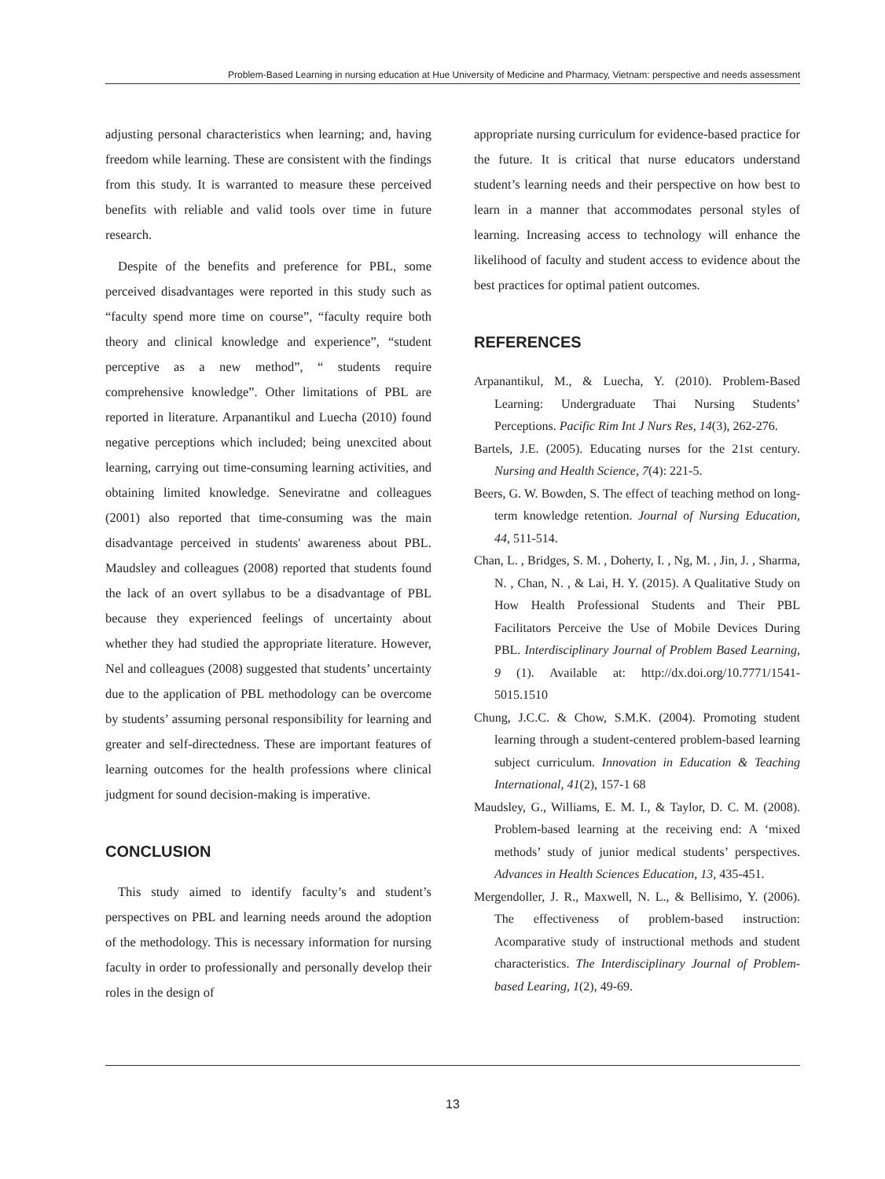Problem-Based Learning in nursing education at Hue University of Medicine and Pharmacy, Vietnam: perspective and needs assessment
adjusting personal characteristics when learning; and, having freedom while learning. These are consistent with the findings from this study. It is warranted to measure these perceived benefits with reliable and valid tools over time in future research.
Despite of the benefits and preference for PBL, some perceived disadvantages were reported in this study such as “faculty spend more time on course”, “faculty require both theory and clinical knowledge and experience”, “student perceptive as a new method”, “ students require comprehensive knowledge”. Other limitations of PBL are reported in literature. Arpanantikul and Luecha (2010) found negative perceptions which included; being unexcited about learning, carrying out time-consuming learning activities, and obtaining limited knowledge. Seneviratne and colleagues (2001) also reported that time-consuming was the main disadvantage perceived in students' awareness about PBL. Maudsley and colleagues (2008) reported that students found the lack of an overt syllabus to be a disadvantage of PBL because they experienced feelings of uncertainty about whether they had studied the appropriate literature. However, Nel and colleagues (2008) suggested that students’ uncertainty due to the application of PBL methodology can be overcome by students’ assuming personal responsibility for learning and greater and self-directedness. These are important features of learning outcomes for the health professions where clinical judgment for sound decision-making is imperative.
CONCLUSION
This study aimed to identify faculty’s and student’s perspectives on PBL and learning needs around the adoption of the methodology. This is necessary information for nursing faculty in order to professionally and personally develop their roles in the design of
appropriate nursing curriculum for evidence-based practice for the future. It is critical that nurse educators understand student’s learning needs and their perspective on how best to learn in a manner that accommodates personal styles of learning. Increasing access to technology will enhance the likelihood of faculty and student access to evidence about the best practices for optimal patient outcomes.
REFERENCES
Arpanantikul, M., & Luecha, Y. (2010). Problem-Based Learning: Undergraduate Thai Nursing Students’ Perceptions. Pacific Rim Int J Nurs Res, 14(3), 262-276.
Bartels, J.E. (2005). Educating nurses for the 21st century. Nursing and Health Science, 7(4): 221-5.
Beers, G. W. Bowden, S. The effect of teaching method on long-term knowledge retention. Journal of Nursing Education, 44, 511-514.
Chan, L. , Bridges, S. M. , Doherty, I. , Ng, M. , Jin, J. , Sharma, N. , Chan, N. , & Lai, H. Y. (2015). A Qualitative Study on How Health Professional Students and Their PBL Facilitators Perceive the Use of Mobile Devices During PBL. Interdisciplinary Journal of Problem Based Learning, 9 (1). Available at: http://dx.doi.org/10.7771/1541-5015.1510
Chung, J.C.C. & Chow, S.M.K. (2004). Promoting student learning through a student-centered problem-based learning subject curriculum. Innovation in Education & Teaching International, 41(2), 157-1 68
Maudsley, G., Williams, E. M. I., & Taylor, D. C. M. (2008). Problem-based learning at the receiving end: A ‘mixed methods’ study of junior medical students’ perspectives. Advances in Health Sciences Education, 13, 435-451.
Mergendoller, J. R., Maxwell, N. L., & Bellisimo, Y. (2006). The effectiveness of problem-based instruction: Acomparative study of instructional methods and student characteristics. The Interdisciplinary Journal of Problem-based Learing, 1(2), 49-69.
13